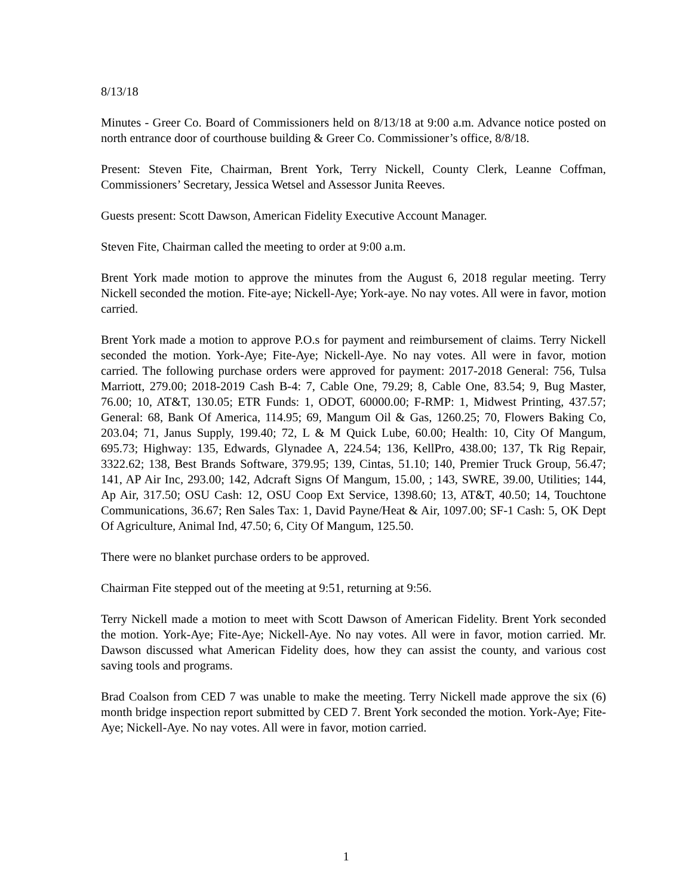8/13/18
Minutes - Greer Co. Board of Commissioners held on 8/13/18 at 9:00 a.m. Advance notice posted on north entrance door of courthouse building & Greer Co. Commissioner’s office, 8/8/18.
Present: Steven Fite, Chairman, Brent York, Terry Nickell, County Clerk, Leanne Coffman, Commissioners’ Secretary, Jessica Wetsel and Assessor Junita Reeves.
Guests present: Scott Dawson, American Fidelity Executive Account Manager.
Steven Fite, Chairman called the meeting to order at 9:00 a.m.
Brent York made motion to approve the minutes from the August 6, 2018 regular meeting. Terry Nickell seconded the motion. Fite-aye; Nickell-Aye; York-aye. No nay votes. All were in favor, motion carried.
Brent York made a motion to approve P.O.s for payment and reimbursement of claims. Terry Nickell seconded the motion. York-Aye; Fite-Aye; Nickell-Aye. No nay votes. All were in favor, motion carried. The following purchase orders were approved for payment: 2017-2018 General: 756, Tulsa Marriott, 279.00; 2018-2019 Cash B-4: 7, Cable One, 79.29; 8, Cable One, 83.54; 9, Bug Master, 76.00; 10, AT&T, 130.05; ETR Funds: 1, ODOT, 60000.00; F-RMP: 1, Midwest Printing, 437.57; General: 68, Bank Of America, 114.95; 69, Mangum Oil & Gas, 1260.25; 70, Flowers Baking Co, 203.04; 71, Janus Supply, 199.40; 72, L & M Quick Lube, 60.00; Health: 10, City Of Mangum, 695.73; Highway: 135, Edwards, Glynadee A, 224.54; 136, KellPro, 438.00; 137, Tk Rig Repair, 3322.62; 138, Best Brands Software, 379.95; 139, Cintas, 51.10; 140, Premier Truck Group, 56.47; 141, AP Air Inc, 293.00; 142, Adcraft Signs Of Mangum, 15.00, ; 143, SWRE, 39.00, Utilities; 144, Ap Air, 317.50; OSU Cash: 12, OSU Coop Ext Service, 1398.60; 13, AT&T, 40.50; 14, Touchtone Communications, 36.67; Ren Sales Tax: 1, David Payne/Heat & Air, 1097.00; SF-1 Cash: 5, OK Dept Of Agriculture, Animal Ind, 47.50; 6, City Of Mangum, 125.50.
There were no blanket purchase orders to be approved.
Chairman Fite stepped out of the meeting at 9:51, returning at 9:56.
Terry Nickell made a motion to meet with Scott Dawson of American Fidelity. Brent York seconded the motion. York-Aye; Fite-Aye; Nickell-Aye. No nay votes. All were in favor, motion carried. Mr. Dawson discussed what American Fidelity does, how they can assist the county, and various cost saving tools and programs.
Brad Coalson from CED 7 was unable to make the meeting. Terry Nickell made approve the six (6) month bridge inspection report submitted by CED 7. Brent York seconded the motion. York-Aye; Fite-Aye; Nickell-Aye. No nay votes. All were in favor, motion carried.
1